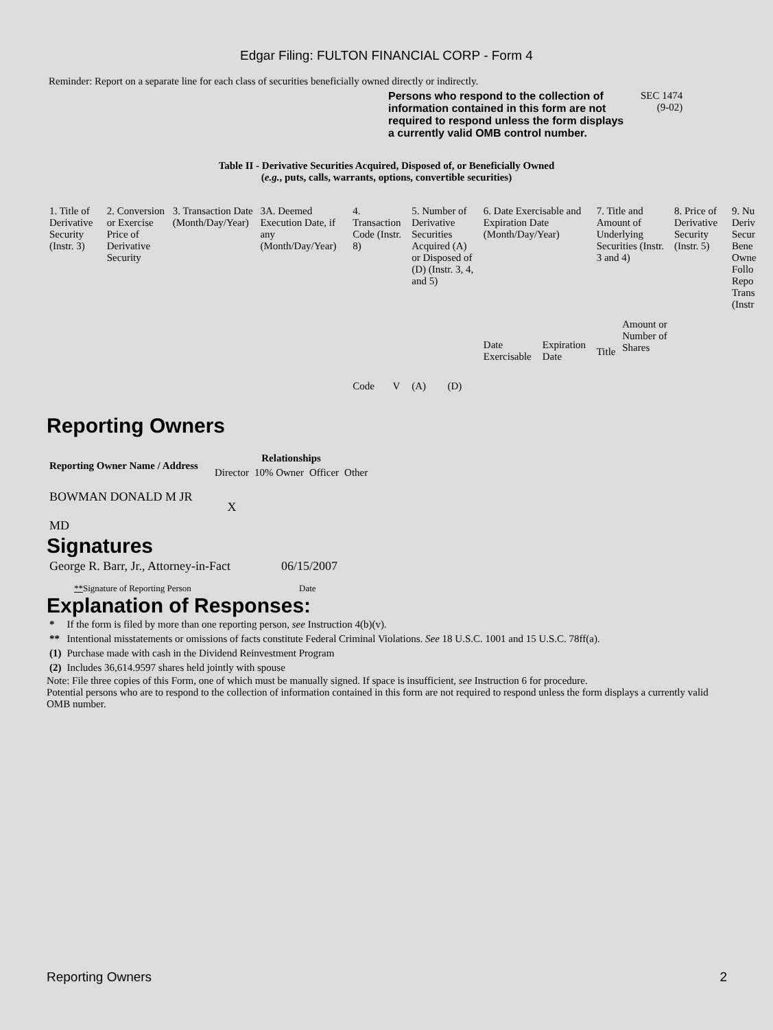Edgar Filing: FULTON FINANCIAL CORP - Form 4
Reminder: Report on a separate line for each class of securities beneficially owned directly or indirectly.
Persons who respond to the collection of information contained in this form are not required to respond unless the form displays a currently valid OMB control number.
SEC 1474
(9-02)
Table II - Derivative Securities Acquired, Disposed of, or Beneficially Owned
(e.g., puts, calls, warrants, options, convertible securities)
| 1. Title of Derivative Security (Instr. 3) | 2. Conversion or Exercise Price of Derivative Security | 3. Transaction Date (Month/Day/Year) | 3A. Deemed Execution Date, if any (Month/Day/Year) | 4. Transaction Code (Instr. 8) | | 5. Number of Derivative Securities Acquired (A) or Disposed of (D) (Instr. 3, 4, and 5) | | 6. Date Exercisable and Expiration Date (Month/Day/Year) | | 7. Title and Amount of Underlying Securities (Instr. 3 and 4) | | 8. Price of Derivative Security (Instr. 5) | 9. Nu Deriv Secur Bene Owne Follo Repo Trans (Instr |
| | | | | Code | V | (A) | (D) | Date Exercisable | Expiration Date | Title | Amount or Number of Shares | | |
Reporting Owners
| Reporting Owner Name / Address | Relationships | | | |
| --- | --- | --- | --- | --- |
| | Director | 10% Owner | Officer | Other |
| BOWMAN DONALD M JR MD | X | | | |
Signatures
| George R. Barr, Jr., Attorney-in-Fact | 06/15/2007 |
| ** Signature of Reporting Person | Date |
Explanation of Responses:
| * | If the form is filed by more than one reporting person, see Instruction 4(b)(v). |
| ** | Intentional misstatements or omissions of facts constitute Federal Criminal Violations. See 18 U.S.C. 1001 and 15 U.S.C. 78ff(a). |
| (1) | Purchase made with cash in the Dividend Reinvestment Program |
| (2) | Includes 36,614.9597 shares held jointly with spouse |
Note: File three copies of this Form, one of which must be manually signed. If space is insufficient, see Instruction 6 for procedure.
Potential persons who are to respond to the collection of information contained in this form are not required to respond unless the form displays a currently valid OMB number.
Reporting Owners 2